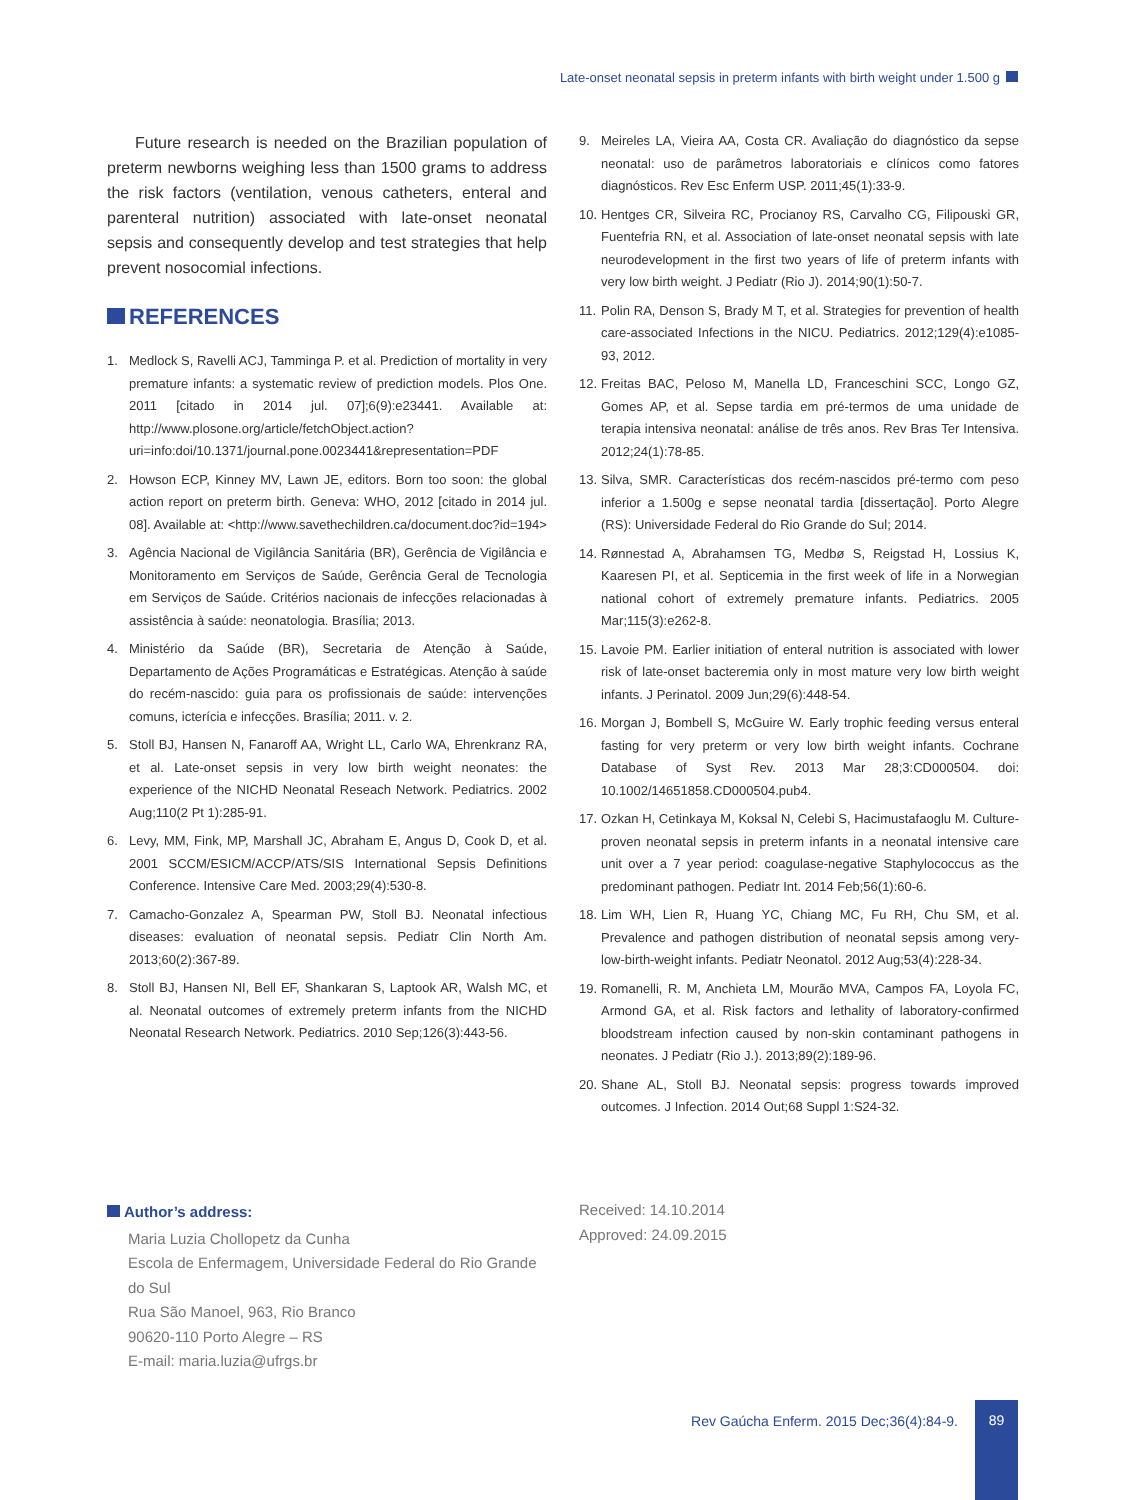Late-onset neonatal sepsis in preterm infants with birth weight under 1.500 g
Future research is needed on the Brazilian population of preterm newborns weighing less than 1500 grams to address the risk factors (ventilation, venous catheters, enteral and parenteral nutrition) associated with late-onset neonatal sepsis and consequently develop and test strategies that help prevent nosocomial infections.
REFERENCES
1. Medlock S, Ravelli ACJ, Tamminga P. et al. Prediction of mortality in very premature infants: a systematic review of prediction models. Plos One. 2011 [citado in 2014 jul. 07];6(9):e23441. Available at: http://www.plosone.org/article/fetchObject.action?uri=info:doi/10.1371/journal.pone.0023441&representation=PDF
2. Howson ECP, Kinney MV, Lawn JE, editors. Born too soon: the global action report on preterm birth. Geneva: WHO, 2012 [citado in 2014 jul. 08]. Available at: <http://www.savethechildren.ca/document.doc?id=194>
3. Agência Nacional de Vigilância Sanitária (BR), Gerência de Vigilância e Monitoramento em Serviços de Saúde, Gerência Geral de Tecnologia em Serviços de Saúde. Critérios nacionais de infecções relacionadas à assistência à saúde: neonatologia. Brasília; 2013.
4. Ministério da Saúde (BR), Secretaria de Atenção à Saúde, Departamento de Ações Programáticas e Estratégicas. Atenção à saúde do recém-nascido: guia para os profissionais de saúde: intervenções comuns, icterícia e infecções. Brasília; 2011. v. 2.
5. Stoll BJ, Hansen N, Fanaroff AA, Wright LL, Carlo WA, Ehrenkranz RA, et al. Late-onset sepsis in very low birth weight neonates: the experience of the NICHD Neonatal Reseach Network. Pediatrics. 2002 Aug;110(2 Pt 1):285-91.
6. Levy, MM, Fink, MP, Marshall JC, Abraham E, Angus D, Cook D, et al. 2001 SCCM/ESICM/ACCP/ATS/SIS International Sepsis Definitions Conference. Intensive Care Med. 2003;29(4):530-8.
7. Camacho-Gonzalez A, Spearman PW, Stoll BJ. Neonatal infectious diseases: evaluation of neonatal sepsis. Pediatr Clin North Am. 2013;60(2):367-89.
8. Stoll BJ, Hansen NI, Bell EF, Shankaran S, Laptook AR, Walsh MC, et al. Neonatal outcomes of extremely preterm infants from the NICHD Neonatal Research Network. Pediatrics. 2010 Sep;126(3):443-56.
9. Meireles LA, Vieira AA, Costa CR. Avaliação do diagnóstico da sepse neonatal: uso de parâmetros laboratoriais e clínicos como fatores diagnósticos. Rev Esc Enferm USP. 2011;45(1):33-9.
10. Hentges CR, Silveira RC, Procianoy RS, Carvalho CG, Filipouski GR, Fuentefria RN, et al. Association of late-onset neonatal sepsis with late neurodevelopment in the first two years of life of preterm infants with very low birth weight. J Pediatr (Rio J). 2014;90(1):50-7.
11. Polin RA, Denson S, Brady M T, et al. Strategies for prevention of health care-associated Infections in the NICU. Pediatrics. 2012;129(4):e1085-93, 2012.
12. Freitas BAC, Peloso M, Manella LD, Franceschini SCC, Longo GZ, Gomes AP, et al. Sepse tardia em pré-termos de uma unidade de terapia intensiva neonatal: análise de três anos. Rev Bras Ter Intensiva. 2012;24(1):78-85.
13. Silva, SMR. Características dos recém-nascidos pré-termo com peso inferior a 1.500g e sepse neonatal tardia [dissertação]. Porto Alegre (RS): Universidade Federal do Rio Grande do Sul; 2014.
14. Rønnestad A, Abrahamsen TG, Medbø S, Reigstad H, Lossius K, Kaaresen PI, et al. Septicemia in the first week of life in a Norwegian national cohort of extremely premature infants. Pediatrics. 2005 Mar;115(3):e262-8.
15. Lavoie PM. Earlier initiation of enteral nutrition is associated with lower risk of late-onset bacteremia only in most mature very low birth weight infants. J Perinatol. 2009 Jun;29(6):448-54.
16. Morgan J, Bombell S, McGuire W. Early trophic feeding versus enteral fasting for very preterm or very low birth weight infants. Cochrane Database of Syst Rev. 2013 Mar 28;3:CD000504. doi: 10.1002/14651858.CD000504.pub4.
17. Ozkan H, Cetinkaya M, Koksal N, Celebi S, Hacimustafaoglu M. Culture-proven neonatal sepsis in preterm infants in a neonatal intensive care unit over a 7 year period: coagulase-negative Staphylococcus as the predominant pathogen. Pediatr Int. 2014 Feb;56(1):60-6.
18. Lim WH, Lien R, Huang YC, Chiang MC, Fu RH, Chu SM, et al. Prevalence and pathogen distribution of neonatal sepsis among very-low-birth-weight infants. Pediatr Neonatol. 2012 Aug;53(4):228-34.
19. Romanelli, R. M, Anchieta LM, Mourão MVA, Campos FA, Loyola FC, Armond GA, et al. Risk factors and lethality of laboratory-confirmed bloodstream infection caused by non-skin contaminant pathogens in neonates. J Pediatr (Rio J.). 2013;89(2):189-96.
20. Shane AL, Stoll BJ. Neonatal sepsis: progress towards improved outcomes. J Infection. 2014 Out;68 Suppl 1:S24-32.
Author’s address:
Maria Luzia Chollopetz da Cunha
Escola de Enfermagem, Universidade Federal do Rio Grande do Sul
Rua São Manoel, 963, Rio Branco
90620-110 Porto Alegre – RS
E-mail: maria.luzia@ufrgs.br
Received: 14.10.2014
Approved: 24.09.2015
Rev Gaúcha Enferm. 2015 Dec;36(4):84-9.
89